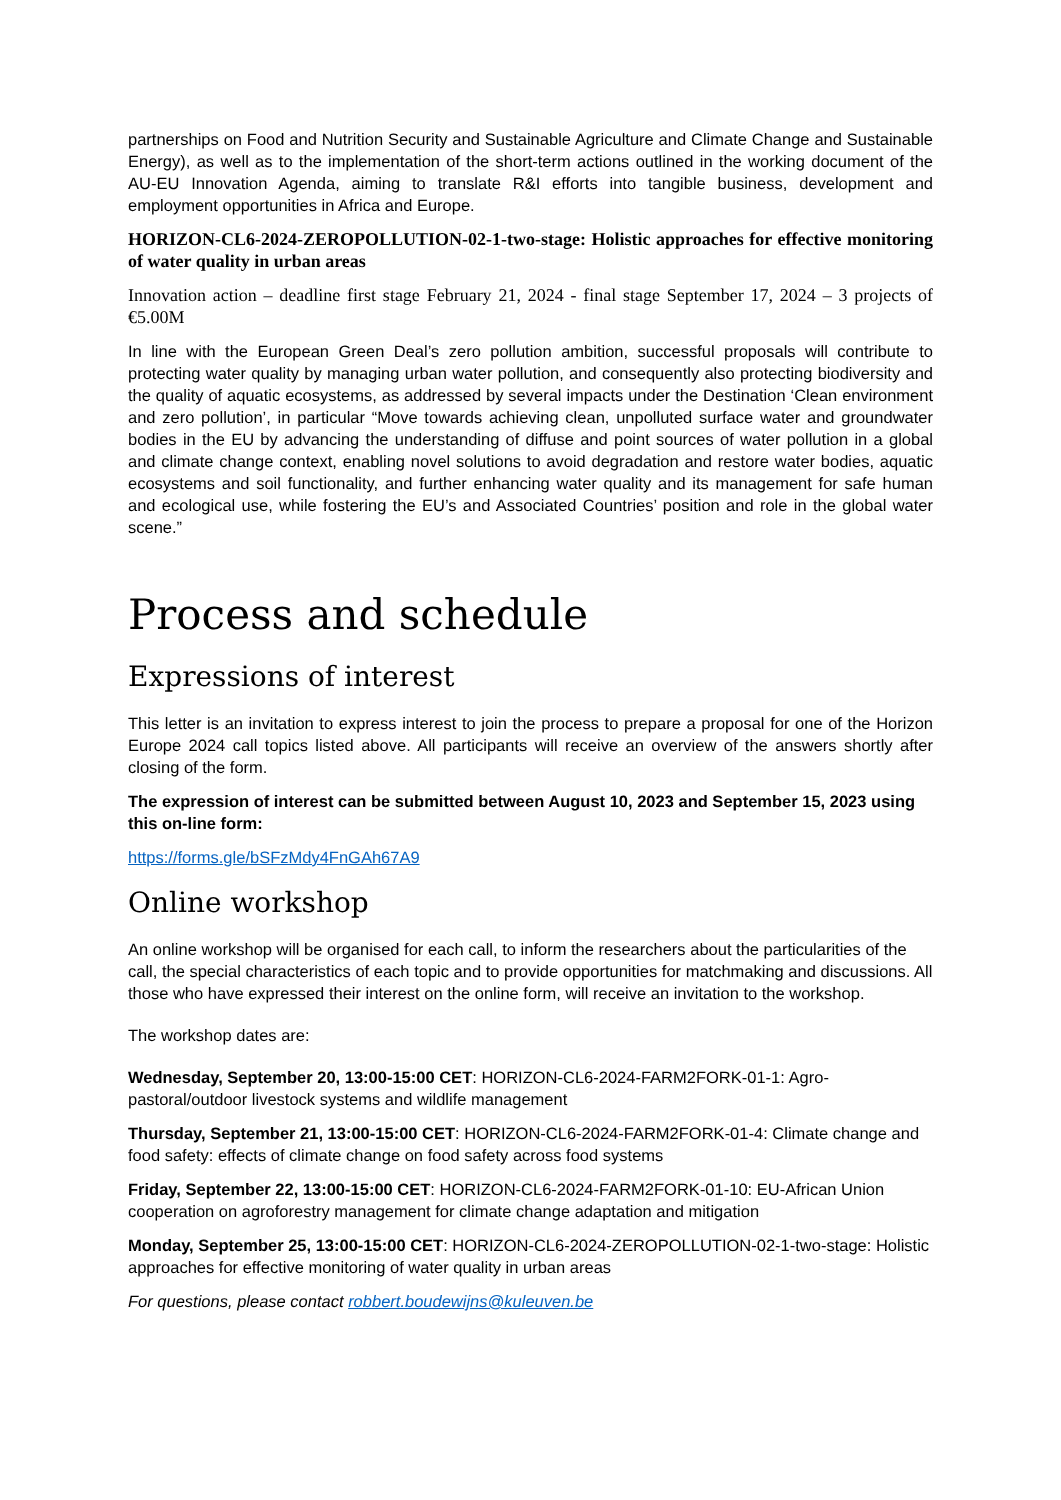partnerships on Food and Nutrition Security and Sustainable Agriculture and Climate Change and Sustainable Energy), as well as to the implementation of the short-term actions outlined in the working document of the AU-EU Innovation Agenda, aiming to translate R&I efforts into tangible business, development and employment opportunities in Africa and Europe.
HORIZON-CL6-2024-ZEROPOLLUTION-02-1-two-stage: Holistic approaches for effective monitoring of water quality in urban areas
Innovation action – deadline first stage February 21, 2024 - final stage September 17, 2024 – 3 projects of €5.00M
In line with the European Green Deal’s zero pollution ambition, successful proposals will contribute to protecting water quality by managing urban water pollution, and consequently also protecting biodiversity and the quality of aquatic ecosystems, as addressed by several impacts under the Destination ‘Clean environment and zero pollution’, in particular “Move towards achieving clean, unpolluted surface water and groundwater bodies in the EU by advancing the understanding of diffuse and point sources of water pollution in a global and climate change context, enabling novel solutions to avoid degradation and restore water bodies, aquatic ecosystems and soil functionality, and further enhancing water quality and its management for safe human and ecological use, while fostering the EU’s and Associated Countries’ position and role in the global water scene.”
Process and schedule
Expressions of interest
This letter is an invitation to express interest to join the process to prepare a proposal for one of the Horizon Europe 2024 call topics listed above. All participants will receive an overview of the answers shortly after closing of the form.
The expression of interest can be submitted between August 10, 2023 and September 15, 2023 using this on-line form:
https://forms.gle/bSFzMdy4FnGAh67A9
Online workshop
An online workshop will be organised for each call, to inform the researchers about the particularities of the call, the special characteristics of each topic and to provide opportunities for matchmaking and discussions. All those who have expressed their interest on the online form, will receive an invitation to the workshop.
The workshop dates are:
Wednesday, September 20, 13:00-15:00 CET: HORIZON-CL6-2024-FARM2FORK-01-1: Agro-pastoral/outdoor livestock systems and wildlife management
Thursday, September 21, 13:00-15:00 CET: HORIZON-CL6-2024-FARM2FORK-01-4: Climate change and food safety: effects of climate change on food safety across food systems
Friday, September 22, 13:00-15:00 CET: HORIZON-CL6-2024-FARM2FORK-01-10: EU-African Union cooperation on agroforestry management for climate change adaptation and mitigation
Monday, September 25, 13:00-15:00 CET: HORIZON-CL6-2024-ZEROPOLLUTION-02-1-two-stage: Holistic approaches for effective monitoring of water quality in urban areas
For questions, please contact robbert.boudewijns@kuleuven.be